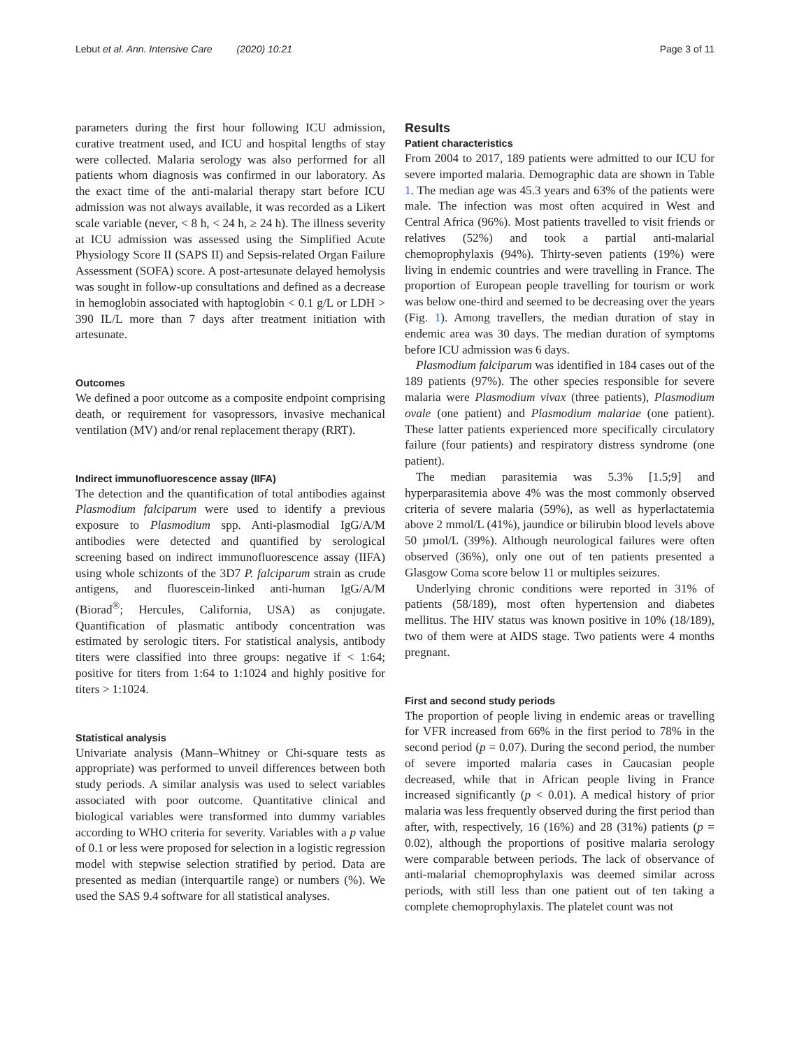Lebut et al. Ann. Intensive Care (2020) 10:21 Page 3 of 11
parameters during the first hour following ICU admission, curative treatment used, and ICU and hospital lengths of stay were collected. Malaria serology was also performed for all patients whom diagnosis was confirmed in our laboratory. As the exact time of the anti-malarial therapy start before ICU admission was not always available, it was recorded as a Likert scale variable (never, < 8 h, < 24 h, ≥ 24 h). The illness severity at ICU admission was assessed using the Simplified Acute Physiology Score II (SAPS II) and Sepsis-related Organ Failure Assessment (SOFA) score. A post-artesunate delayed hemolysis was sought in follow-up consultations and defined as a decrease in hemoglobin associated with haptoglobin < 0.1 g/L or LDH > 390 IL/L more than 7 days after treatment initiation with artesunate.
Outcomes
We defined a poor outcome as a composite endpoint comprising death, or requirement for vasopressors, invasive mechanical ventilation (MV) and/or renal replacement therapy (RRT).
Indirect immunofluorescence assay (IIFA)
The detection and the quantification of total antibodies against Plasmodium falciparum were used to identify a previous exposure to Plasmodium spp. Anti-plasmodial IgG/A/M antibodies were detected and quantified by serological screening based on indirect immunofluorescence assay (IIFA) using whole schizonts of the 3D7 P. falciparum strain as crude antigens, and fluorescein-linked anti-human IgG/A/M (Biorad<sup>®</sup>; Hercules, California, USA) as conjugate. Quantification of plasmatic antibody concentration was estimated by serologic titers. For statistical analysis, antibody titers were classified into three groups: negative if < 1:64; positive for titers from 1:64 to 1:1024 and highly positive for titers > 1:1024.
Statistical analysis
Univariate analysis (Mann–Whitney or Chi-square tests as appropriate) was performed to unveil differences between both study periods. A similar analysis was used to select variables associated with poor outcome. Quantitative clinical and biological variables were transformed into dummy variables according to WHO criteria for severity. Variables with a p value of 0.1 or less were proposed for selection in a logistic regression model with stepwise selection stratified by period. Data are presented as median (interquartile range) or numbers (%). We used the SAS 9.4 software for all statistical analyses.
Results
Patient characteristics
From 2004 to 2017, 189 patients were admitted to our ICU for severe imported malaria. Demographic data are shown in Table 1. The median age was 45.3 years and 63% of the patients were male. The infection was most often acquired in West and Central Africa (96%). Most patients travelled to visit friends or relatives (52%) and took a partial anti-malarial chemoprophylaxis (94%). Thirty-seven patients (19%) were living in endemic countries and were travelling in France. The proportion of European people travelling for tourism or work was below one-third and seemed to be decreasing over the years (Fig. 1). Among travellers, the median duration of stay in endemic area was 30 days. The median duration of symptoms before ICU admission was 6 days.
Plasmodium falciparum was identified in 184 cases out of the 189 patients (97%). The other species responsible for severe malaria were Plasmodium vivax (three patients), Plasmodium ovale (one patient) and Plasmodium malariae (one patient). These latter patients experienced more specifically circulatory failure (four patients) and respiratory distress syndrome (one patient).
The median parasitemia was 5.3% [1.5;9] and hyperparasitemia above 4% was the most commonly observed criteria of severe malaria (59%), as well as hyperlactatemia above 2 mmol/L (41%), jaundice or bilirubin blood levels above 50 µmol/L (39%). Although neurological failures were often observed (36%), only one out of ten patients presented a Glasgow Coma score below 11 or multiples seizures.
Underlying chronic conditions were reported in 31% of patients (58/189), most often hypertension and diabetes mellitus. The HIV status was known positive in 10% (18/189), two of them were at AIDS stage. Two patients were 4 months pregnant.
First and second study periods
The proportion of people living in endemic areas or travelling for VFR increased from 66% in the first period to 78% in the second period (p = 0.07). During the second period, the number of severe imported malaria cases in Caucasian people decreased, while that in African people living in France increased significantly (p < 0.01). A medical history of prior malaria was less frequently observed during the first period than after, with, respectively, 16 (16%) and 28 (31%) patients (p = 0.02), although the proportions of positive malaria serology were comparable between periods. The lack of observance of anti-malarial chemoprophylaxis was deemed similar across periods, with still less than one patient out of ten taking a complete chemoprophylaxis. The platelet count was not